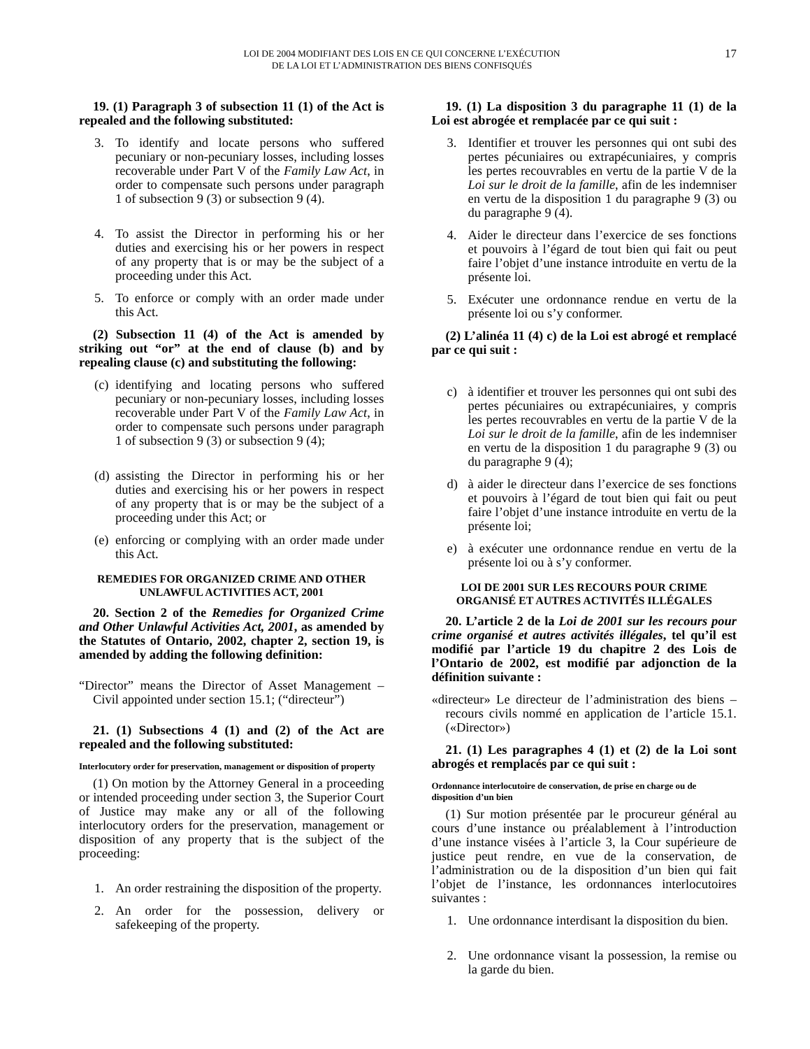LOI DE 2004 MODIFIANT DES LOIS EN CE QUI CONCERNE L’EXÉCUTION
DE LA LOI ET L’ADMINISTRATION DES BIENS CONFISQUÉS
17
19. (1) Paragraph 3 of subsection 11 (1) of the Act is repealed and the following substituted:
3. To identify and locate persons who suffered pecuniary or non-pecuniary losses, including losses recoverable under Part V of the Family Law Act, in order to compensate such persons under paragraph 1 of subsection 9 (3) or subsection 9 (4).
4. To assist the Director in performing his or her duties and exercising his or her powers in respect of any property that is or may be the subject of a proceeding under this Act.
5. To enforce or comply with an order made under this Act.
(2) Subsection 11 (4) of the Act is amended by striking out “or” at the end of clause (b) and by repealing clause (c) and substituting the following:
(c) identifying and locating persons who suffered pecuniary or non-pecuniary losses, including losses recoverable under Part V of the Family Law Act, in order to compensate such persons under paragraph 1 of subsection 9 (3) or subsection 9 (4);
(d) assisting the Director in performing his or her duties and exercising his or her powers in respect of any property that is or may be the subject of a proceeding under this Act; or
(e) enforcing or complying with an order made under this Act.
REMEDIES FOR ORGANIZED CRIME AND OTHER
UNLAWFUL ACTIVITIES ACT, 2001
20. Section 2 of the Remedies for Organized Crime and Other Unlawful Activities Act, 2001, as amended by the Statutes of Ontario, 2002, chapter 2, section 19, is amended by adding the following definition:
“Director” means the Director of Asset Management – Civil appointed under section 15.1; (“directeur”)
21. (1) Subsections 4 (1) and (2) of the Act are repealed and the following substituted:
Interlocutory order for preservation, management or disposition of property
(1) On motion by the Attorney General in a proceeding or intended proceeding under section 3, the Superior Court of Justice may make any or all of the following interlocutory orders for the preservation, management or disposition of any property that is the subject of the proceeding:
1. An order restraining the disposition of the property.
2. An order for the possession, delivery or safekeeping of the property.
19. (1) La disposition 3 du paragraphe 11 (1) de la Loi est abrogée et remplacée par ce qui suit :
3. Identifier et trouver les personnes qui ont subi des pertes pécuniaires ou extrapécuniaires, y compris les pertes recouvrables en vertu de la partie V de la Loi sur le droit de la famille, afin de les indemniser en vertu de la disposition 1 du paragraphe 9 (3) ou du paragraphe 9 (4).
4. Aider le directeur dans l’exercice de ses fonctions et pouvoirs à l’égard de tout bien qui fait ou peut faire l’objet d’une instance introduite en vertu de la présente loi.
5. Exécuter une ordonnance rendue en vertu de la présente loi ou s’y conformer.
(2) L’alinéa 11 (4) c) de la Loi est abrogé et remplacé par ce qui suit :
c) à identifier et trouver les personnes qui ont subi des pertes pécuniaires ou extrapécuniaires, y compris les pertes recouvrables en vertu de la partie V de la Loi sur le droit de la famille, afin de les indemniser en vertu de la disposition 1 du paragraphe 9 (3) ou du paragraphe 9 (4);
d) à aider le directeur dans l’exercice de ses fonctions et pouvoirs à l’égard de tout bien qui fait ou peut faire l’objet d’une instance introduite en vertu de la présente loi;
e) à exécuter une ordonnance rendue en vertu de la présente loi ou à s’y conformer.
LOI DE 2001 SUR LES RECOURS POUR CRIME
ORGANISÉ ET AUTRES ACTIVITÉS ILLÉGALES
20. L’article 2 de la Loi de 2001 sur les recours pour crime organisé et autres activités illégales, tel qu’il est modifié par l’article 19 du chapitre 2 des Lois de l’Ontario de 2002, est modifié par adjonction de la définition suivante :
«directeur» Le directeur de l’administration des biens – recours civils nommé en application de l’article 15.1. («Director»)
21. (1) Les paragraphes 4 (1) et (2) de la Loi sont abrogés et remplacés par ce qui suit :
Ordonnance interlocutoire de conservation, de prise en charge ou de disposition d’un bien
(1) Sur motion présentée par le procureur général au cours d’une instance ou préalablement à l’introduction d’une instance visées à l’article 3, la Cour supérieure de justice peut rendre, en vue de la conservation, de l’administration ou de la disposition d’un bien qui fait l’objet de l’instance, les ordonnances interlocutoires suivantes :
1. Une ordonnance interdisant la disposition du bien.
2. Une ordonnance visant la possession, la remise ou la garde du bien.